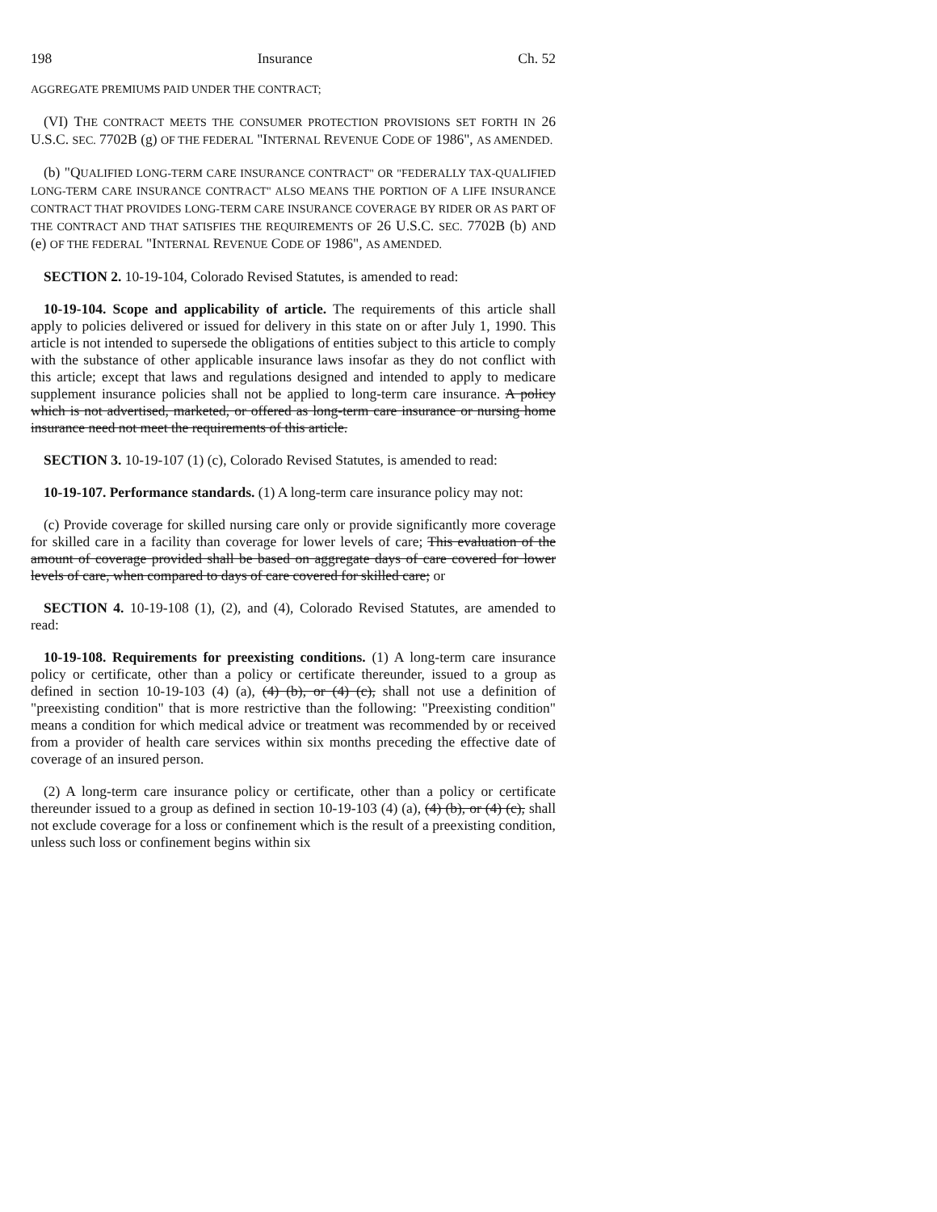198 Insurance Ch. 52
AGGREGATE PREMIUMS PAID UNDER THE CONTRACT;
(VI) THE CONTRACT MEETS THE CONSUMER PROTECTION PROVISIONS SET FORTH IN 26 U.S.C. SEC. 7702B (g) OF THE FEDERAL "INTERNAL REVENUE CODE OF 1986", AS AMENDED.
(b) "QUALIFIED LONG-TERM CARE INSURANCE CONTRACT" OR "FEDERALLY TAX-QUALIFIED LONG-TERM CARE INSURANCE CONTRACT" ALSO MEANS THE PORTION OF A LIFE INSURANCE CONTRACT THAT PROVIDES LONG-TERM CARE INSURANCE COVERAGE BY RIDER OR AS PART OF THE CONTRACT AND THAT SATISFIES THE REQUIREMENTS OF 26 U.S.C. SEC. 7702B (b) AND (e) OF THE FEDERAL "INTERNAL REVENUE CODE OF 1986", AS AMENDED.
SECTION 2. 10-19-104, Colorado Revised Statutes, is amended to read:
10-19-104. Scope and applicability of article. The requirements of this article shall apply to policies delivered or issued for delivery in this state on or after July 1, 1990. This article is not intended to supersede the obligations of entities subject to this article to comply with the substance of other applicable insurance laws insofar as they do not conflict with this article; except that laws and regulations designed and intended to apply to medicare supplement insurance policies shall not be applied to long-term care insurance. A policy which is not advertised, marketed, or offered as long-term care insurance or nursing home insurance need not meet the requirements of this article.
SECTION 3. 10-19-107 (1) (c), Colorado Revised Statutes, is amended to read:
10-19-107. Performance standards. (1) A long-term care insurance policy may not:
(c) Provide coverage for skilled nursing care only or provide significantly more coverage for skilled care in a facility than coverage for lower levels of care; This evaluation of the amount of coverage provided shall be based on aggregate days of care covered for lower levels of care, when compared to days of care covered for skilled care; or
SECTION 4. 10-19-108 (1), (2), and (4), Colorado Revised Statutes, are amended to read:
10-19-108. Requirements for preexisting conditions. (1) A long-term care insurance policy or certificate, other than a policy or certificate thereunder, issued to a group as defined in section 10-19-103 (4) (a), (4) (b), or (4) (c), shall not use a definition of "preexisting condition" that is more restrictive than the following: "Preexisting condition" means a condition for which medical advice or treatment was recommended by or received from a provider of health care services within six months preceding the effective date of coverage of an insured person.
(2) A long-term care insurance policy or certificate, other than a policy or certificate thereunder issued to a group as defined in section 10-19-103 (4) (a), (4) (b), or (4) (c), shall not exclude coverage for a loss or confinement which is the result of a preexisting condition, unless such loss or confinement begins within six